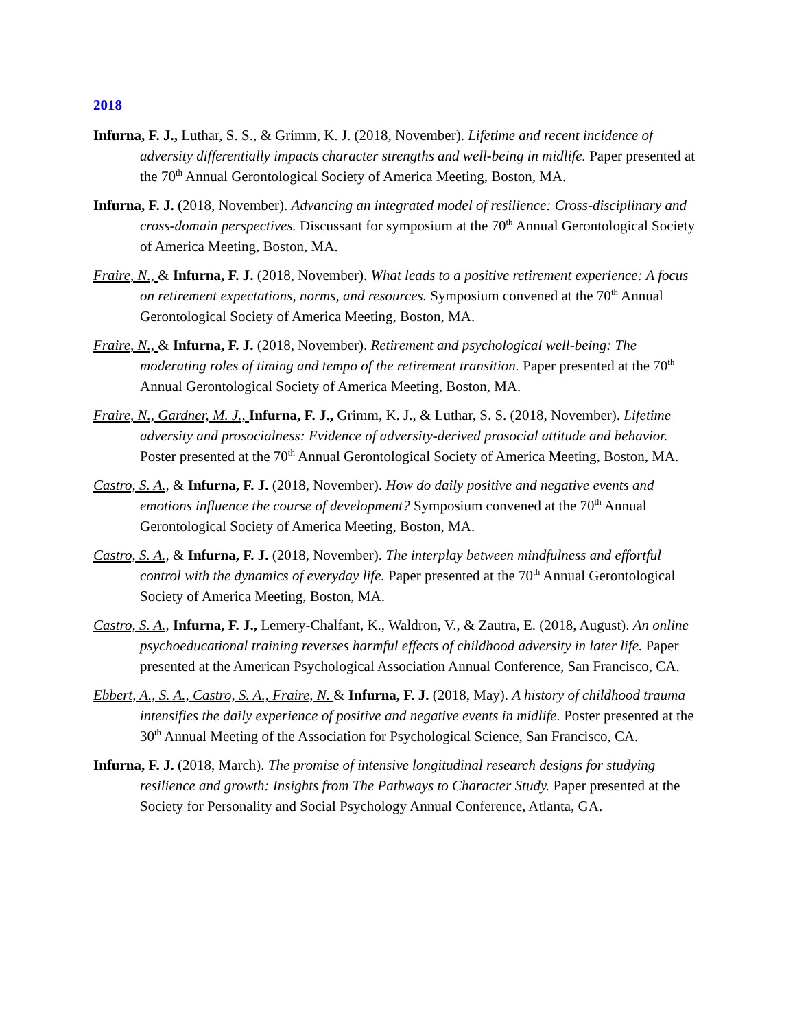2018
Infurna, F. J., Luthar, S. S., & Grimm, K. J. (2018, November). Lifetime and recent incidence of adversity differentially impacts character strengths and well-being in midlife. Paper presented at the 70<sup>th</sup> Annual Gerontological Society of America Meeting, Boston, MA.
Infurna, F. J. (2018, November). Advancing an integrated model of resilience: Cross-disciplinary and cross-domain perspectives. Discussant for symposium at the 70<sup>th</sup> Annual Gerontological Society of America Meeting, Boston, MA.
Fraire, N., & Infurna, F. J. (2018, November). What leads to a positive retirement experience: A focus on retirement expectations, norms, and resources. Symposium convened at the 70<sup>th</sup> Annual Gerontological Society of America Meeting, Boston, MA.
Fraire, N., & Infurna, F. J. (2018, November). Retirement and psychological well-being: The moderating roles of timing and tempo of the retirement transition. Paper presented at the 70<sup>th</sup> Annual Gerontological Society of America Meeting, Boston, MA.
Fraire, N., Gardner, M. J., Infurna, F. J., Grimm, K. J., & Luthar, S. S. (2018, November). Lifetime adversity and prosocialness: Evidence of adversity-derived prosocial attitude and behavior. Poster presented at the 70<sup>th</sup> Annual Gerontological Society of America Meeting, Boston, MA.
Castro, S. A., & Infurna, F. J. (2018, November). How do daily positive and negative events and emotions influence the course of development? Symposium convened at the 70<sup>th</sup> Annual Gerontological Society of America Meeting, Boston, MA.
Castro, S. A., & Infurna, F. J. (2018, November). The interplay between mindfulness and effortful control with the dynamics of everyday life. Paper presented at the 70<sup>th</sup> Annual Gerontological Society of America Meeting, Boston, MA.
Castro, S. A., Infurna, F. J., Lemery-Chalfant, K., Waldron, V., & Zautra, E. (2018, August). An online psychoeducational training reverses harmful effects of childhood adversity in later life. Paper presented at the American Psychological Association Annual Conference, San Francisco, CA.
Ebbert, A., S. A., Castro, S. A., Fraire, N. & Infurna, F. J. (2018, May). A history of childhood trauma intensifies the daily experience of positive and negative events in midlife. Poster presented at the 30<sup>th</sup> Annual Meeting of the Association for Psychological Science, San Francisco, CA.
Infurna, F. J. (2018, March). The promise of intensive longitudinal research designs for studying resilience and growth: Insights from The Pathways to Character Study. Paper presented at the Society for Personality and Social Psychology Annual Conference, Atlanta, GA.